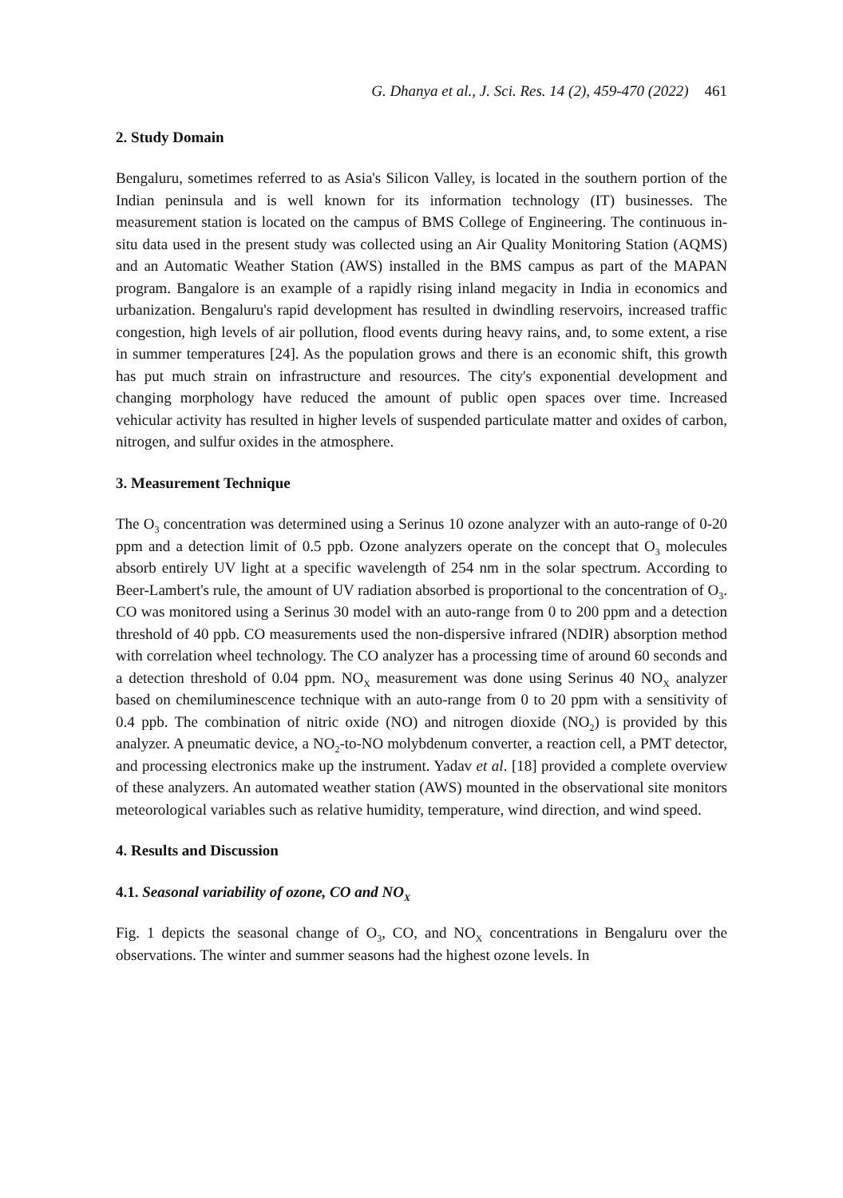G. Dhanya et al., J. Sci. Res. 14 (2), 459-470 (2022) 461
2. Study Domain
Bengaluru, sometimes referred to as Asia's Silicon Valley, is located in the southern portion of the Indian peninsula and is well known for its information technology (IT) businesses. The measurement station is located on the campus of BMS College of Engineering. The continuous in-situ data used in the present study was collected using an Air Quality Monitoring Station (AQMS) and an Automatic Weather Station (AWS) installed in the BMS campus as part of the MAPAN program. Bangalore is an example of a rapidly rising inland megacity in India in economics and urbanization. Bengaluru's rapid development has resulted in dwindling reservoirs, increased traffic congestion, high levels of air pollution, flood events during heavy rains, and, to some extent, a rise in summer temperatures [24]. As the population grows and there is an economic shift, this growth has put much strain on infrastructure and resources. The city's exponential development and changing morphology have reduced the amount of public open spaces over time. Increased vehicular activity has resulted in higher levels of suspended particulate matter and oxides of carbon, nitrogen, and sulfur oxides in the atmosphere.
3. Measurement Technique
The O<sub>3</sub> concentration was determined using a Serinus 10 ozone analyzer with an auto-range of 0-20 ppm and a detection limit of 0.5 ppb. Ozone analyzers operate on the concept that O<sub>3</sub> molecules absorb entirely UV light at a specific wavelength of 254 nm in the solar spectrum. According to Beer-Lambert's rule, the amount of UV radiation absorbed is proportional to the concentration of O<sub>3</sub>. CO was monitored using a Serinus 30 model with an auto-range from 0 to 200 ppm and a detection threshold of 40 ppb. CO measurements used the non-dispersive infrared (NDIR) absorption method with correlation wheel technology. The CO analyzer has a processing time of around 60 seconds and a detection threshold of 0.04 ppm. NO<sub>X</sub> measurement was done using Serinus 40 NO<sub>X</sub> analyzer based on chemiluminescence technique with an auto-range from 0 to 20 ppm with a sensitivity of 0.4 ppb. The combination of nitric oxide (NO) and nitrogen dioxide (NO<sub>2</sub>) is provided by this analyzer. A pneumatic device, a NO<sub>2</sub>-to-NO molybdenum converter, a reaction cell, a PMT detector, and processing electronics make up the instrument. Yadav et al. [18] provided a complete overview of these analyzers. An automated weather station (AWS) mounted in the observational site monitors meteorological variables such as relative humidity, temperature, wind direction, and wind speed.
4. Results and Discussion
4.1. Seasonal variability of ozone, CO and NO<sub>X</sub>
Fig. 1 depicts the seasonal change of O<sub>3</sub>, CO, and NO<sub>X</sub> concentrations in Bengaluru over the observations. The winter and summer seasons had the highest ozone levels. In